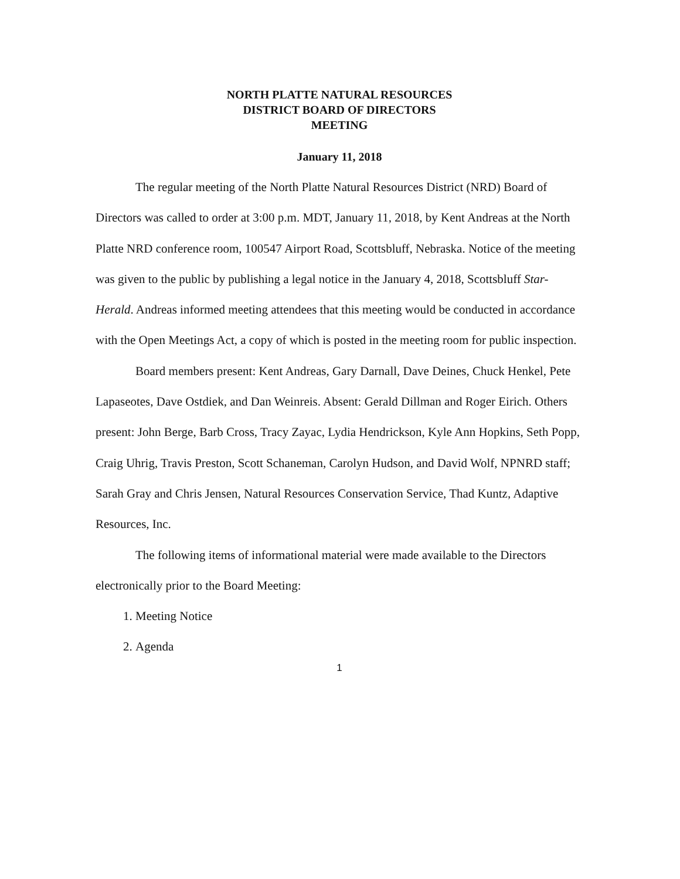NORTH PLATTE NATURAL RESOURCES
DISTRICT BOARD OF DIRECTORS
MEETING
January 11, 2018
The regular meeting of the North Platte Natural Resources District (NRD) Board of Directors was called to order at 3:00 p.m. MDT, January 11, 2018, by Kent Andreas at the North Platte NRD conference room, 100547 Airport Road, Scottsbluff, Nebraska. Notice of the meeting was given to the public by publishing a legal notice in the January 4, 2018, Scottsbluff Star-Herald. Andreas informed meeting attendees that this meeting would be conducted in accordance with the Open Meetings Act, a copy of which is posted in the meeting room for public inspection.
Board members present: Kent Andreas, Gary Darnall, Dave Deines, Chuck Henkel, Pete Lapaseotes, Dave Ostdiek, and Dan Weinreis. Absent: Gerald Dillman and Roger Eirich. Others present: John Berge, Barb Cross, Tracy Zayac, Lydia Hendrickson, Kyle Ann Hopkins, Seth Popp, Craig Uhrig, Travis Preston, Scott Schaneman, Carolyn Hudson, and David Wolf, NPNRD staff; Sarah Gray and Chris Jensen, Natural Resources Conservation Service, Thad Kuntz, Adaptive Resources, Inc.
The following items of informational material were made available to the Directors electronically prior to the Board Meeting:
1. Meeting Notice
2. Agenda
1